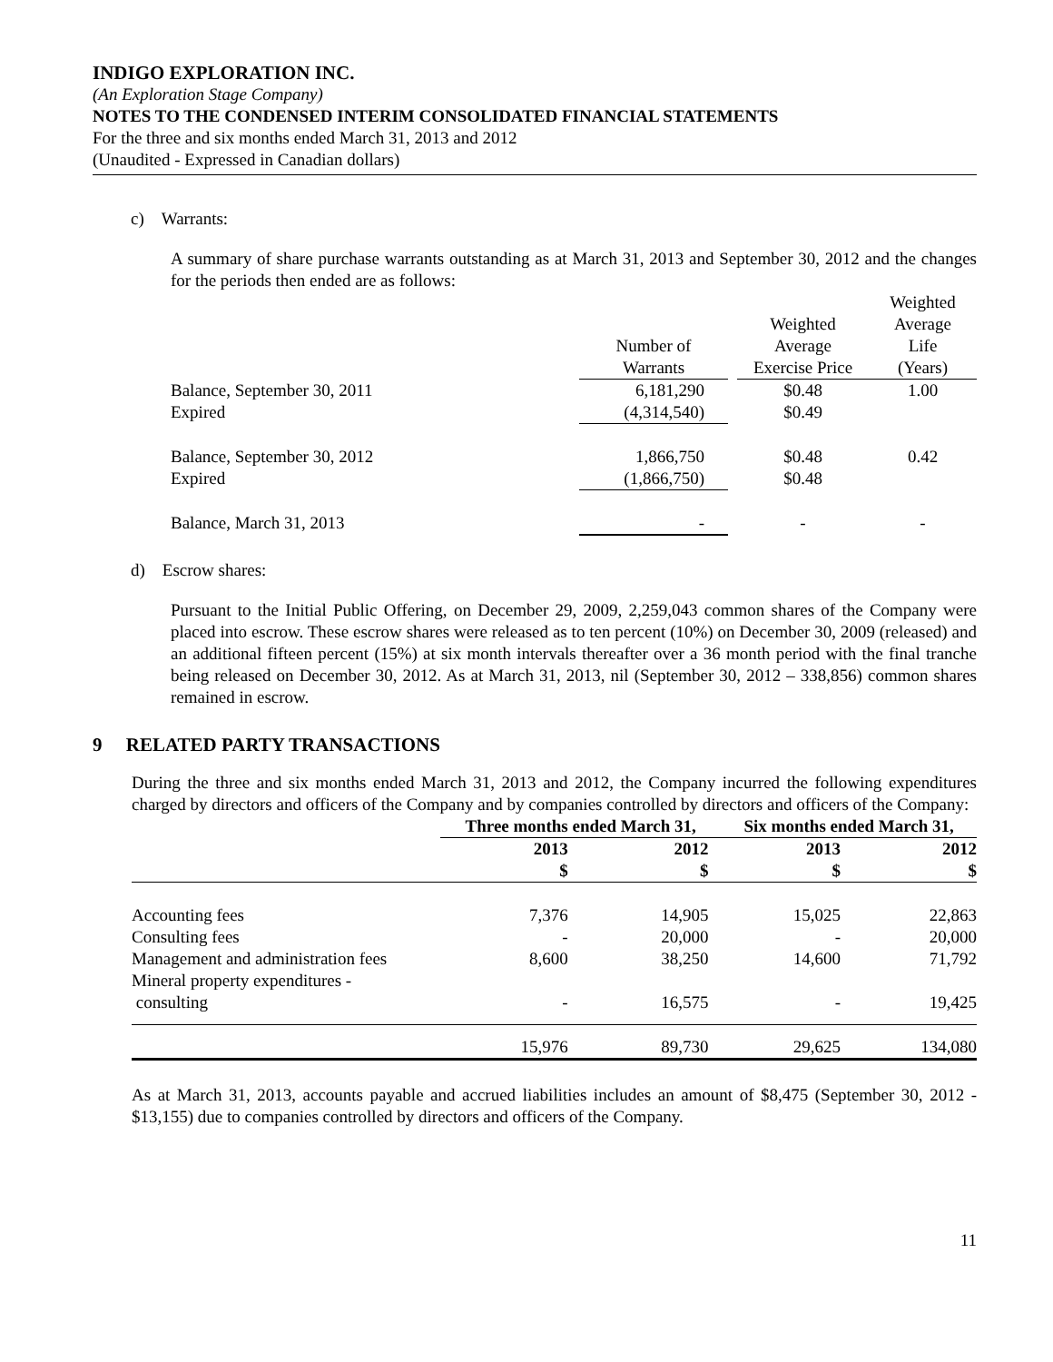INDIGO EXPLORATION INC.
(An Exploration Stage Company)
NOTES TO THE CONDENSED INTERIM CONSOLIDATED FINANCIAL STATEMENTS
For the three and six months ended March 31, 2013 and 2012
(Unaudited - Expressed in Canadian dollars)
c) Warrants:
A summary of share purchase warrants outstanding as at March 31, 2013 and September 30, 2012 and the changes for the periods then ended are as follows:
| | Number of Warrants | | Weighted Average Exercise Price | Weighted Average Life (Years) |
| Balance, September 30, 2011 | 6,181,290 | | $0.48 | 1.00 |
| Expired | (4,314,540) | | $0.49 | |
| Balance, September 30, 2012 | 1,866,750 | | $0.48 | 0.42 |
| Expired | (1,866,750) | | $0.48 | |
| Balance, March 31, 2013 | - | | - | - |
d) Escrow shares:
Pursuant to the Initial Public Offering, on December 29, 2009, 2,259,043 common shares of the Company were placed into escrow. These escrow shares were released as to ten percent (10%) on December 30, 2009 (released) and an additional fifteen percent (15%) at six month intervals thereafter over a 36 month period with the final tranche being released on December 30, 2012. As at March 31, 2013, nil (September 30, 2012 – 338,856) common shares remained in escrow.
9 RELATED PARTY TRANSACTIONS
During the three and six months ended March 31, 2013 and 2012, the Company incurred the following expenditures charged by directors and officers of the Company and by companies controlled by directors and officers of the Company:
| | Three months ended March 31, | | Six months ended March 31, | |
| --- | --- | --- | --- | --- |
| | 2013 $ | 2012 $ | 2013 $ | 2012 $ |
| Accounting fees | 7,376 | 14,905 | 15,025 | 22,863 |
| Consulting fees | - | 20,000 | - | 20,000 |
| Management and administration fees | 8,600 | 38,250 | 14,600 | 71,792 |
| Mineral property expenditures - consulting | - | 16,575 | - | 19,425 |
| | 15,976 | 89,730 | 29,625 | 134,080 |
As at March 31, 2013, accounts payable and accrued liabilities includes an amount of $8,475 (September 30, 2012 - $13,155) due to companies controlled by directors and officers of the Company.
11